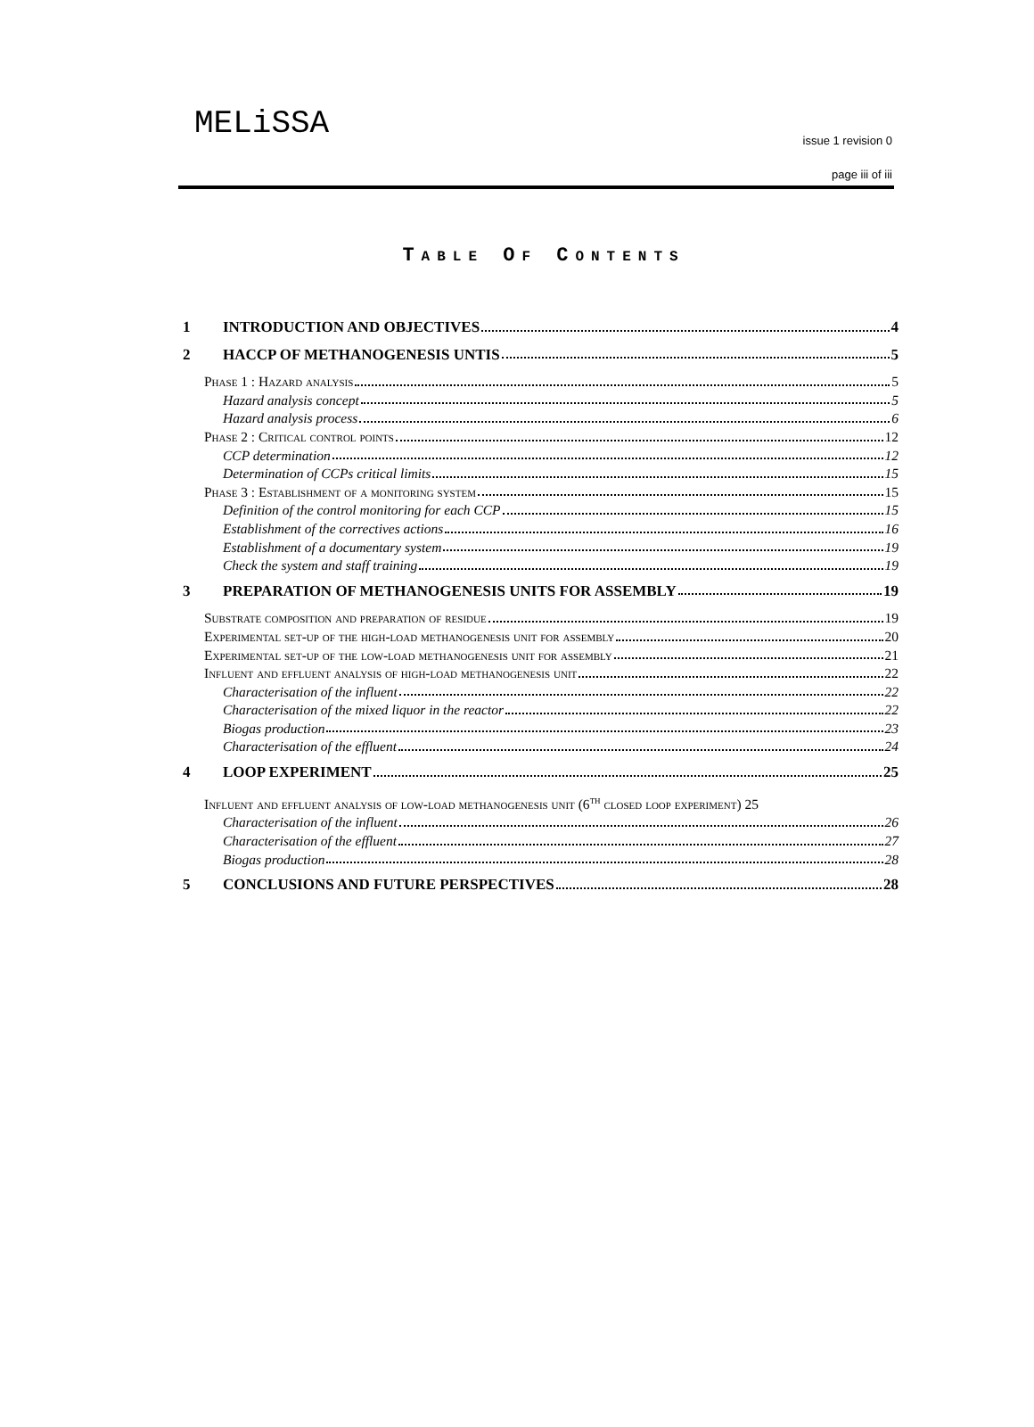MELiSSA
issue 1 revision 0
page iii of iii
TABLE OF CONTENTS
1 INTRODUCTION AND OBJECTIVES 4
2 HACCP OF METHANOGENESIS UNTIS 5
Phase 1 : Hazard analysis 5
Hazard analysis concept 5
Hazard analysis process 6
Phase 2 : Critical control points 12
CCP determination 12
Determination of CCPs critical limits 15
Phase 3 : Establishment of a monitoring system 15
Definition of the control monitoring for each CCP 15
Establishment of the correctives actions 16
Establishment of a documentary system 19
Check the system and staff training 19
3 PREPARATION OF METHANOGENESIS UNITS FOR ASSEMBLY 19
Substrate composition and preparation of residue 19
Experimental set-up of the high-load methanogenesis unit for assembly 20
Experimental set-up of the low-load methanogenesis unit for assembly 21
Influent and effluent analysis of high-load methanogenesis unit 22
Characterisation of the influent 22
Characterisation of the mixed liquor in the reactor 22
Biogas production 23
Characterisation of the effluent 24
4 LOOP EXPERIMENT 25
Influent and effluent analysis of low-load methanogenesis unit (6<sup>th</sup> closed loop experiment) 25
Characterisation of the influent 26
Characterisation of the effluent 27
Biogas production 28
5 CONCLUSIONS AND FUTURE PERSPECTIVES 28